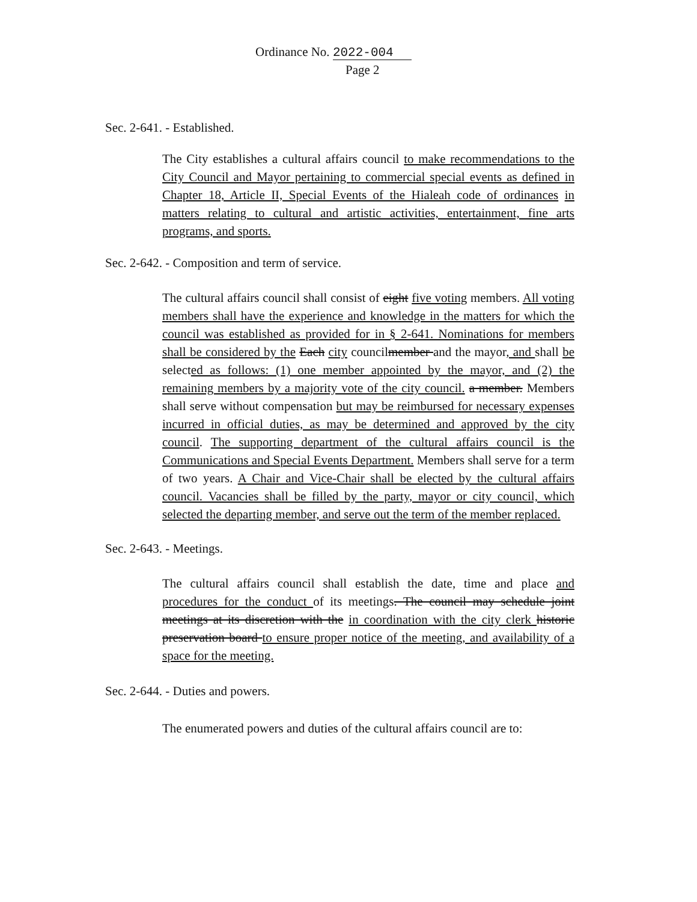Ordinance No. 2022-004
Page 2
Sec. 2-641. - Established.
The City establishes a cultural affairs council to make recommendations to the City Council and Mayor pertaining to commercial special events as defined in Chapter 18, Article II, Special Events of the Hialeah code of ordinances in matters relating to cultural and artistic activities, entertainment, fine arts programs, and sports.
Sec. 2-642. - Composition and term of service.
The cultural affairs council shall consist of eight five voting members. All voting members shall have the experience and knowledge in the matters for which the council was established as provided for in § 2-641. Nominations for members shall be considered by the Each city councilmember and the mayor, and shall be selected as follows: (1) one member appointed by the mayor, and (2) the remaining members by a majority vote of the city council. a member. Members shall serve without compensation but may be reimbursed for necessary expenses incurred in official duties, as may be determined and approved by the city council. The supporting department of the cultural affairs council is the Communications and Special Events Department. Members shall serve for a term of two years. A Chair and Vice-Chair shall be elected by the cultural affairs council. Vacancies shall be filled by the party, mayor or city council, which selected the departing member, and serve out the term of the member replaced.
Sec. 2-643. - Meetings.
The cultural affairs council shall establish the date, time and place and procedures for the conduct of its meetings. The council may schedule joint meetings at its discretion with the in coordination with the city clerk historic preservation board to ensure proper notice of the meeting, and availability of a space for the meeting.
Sec. 2-644. - Duties and powers.
The enumerated powers and duties of the cultural affairs council are to: